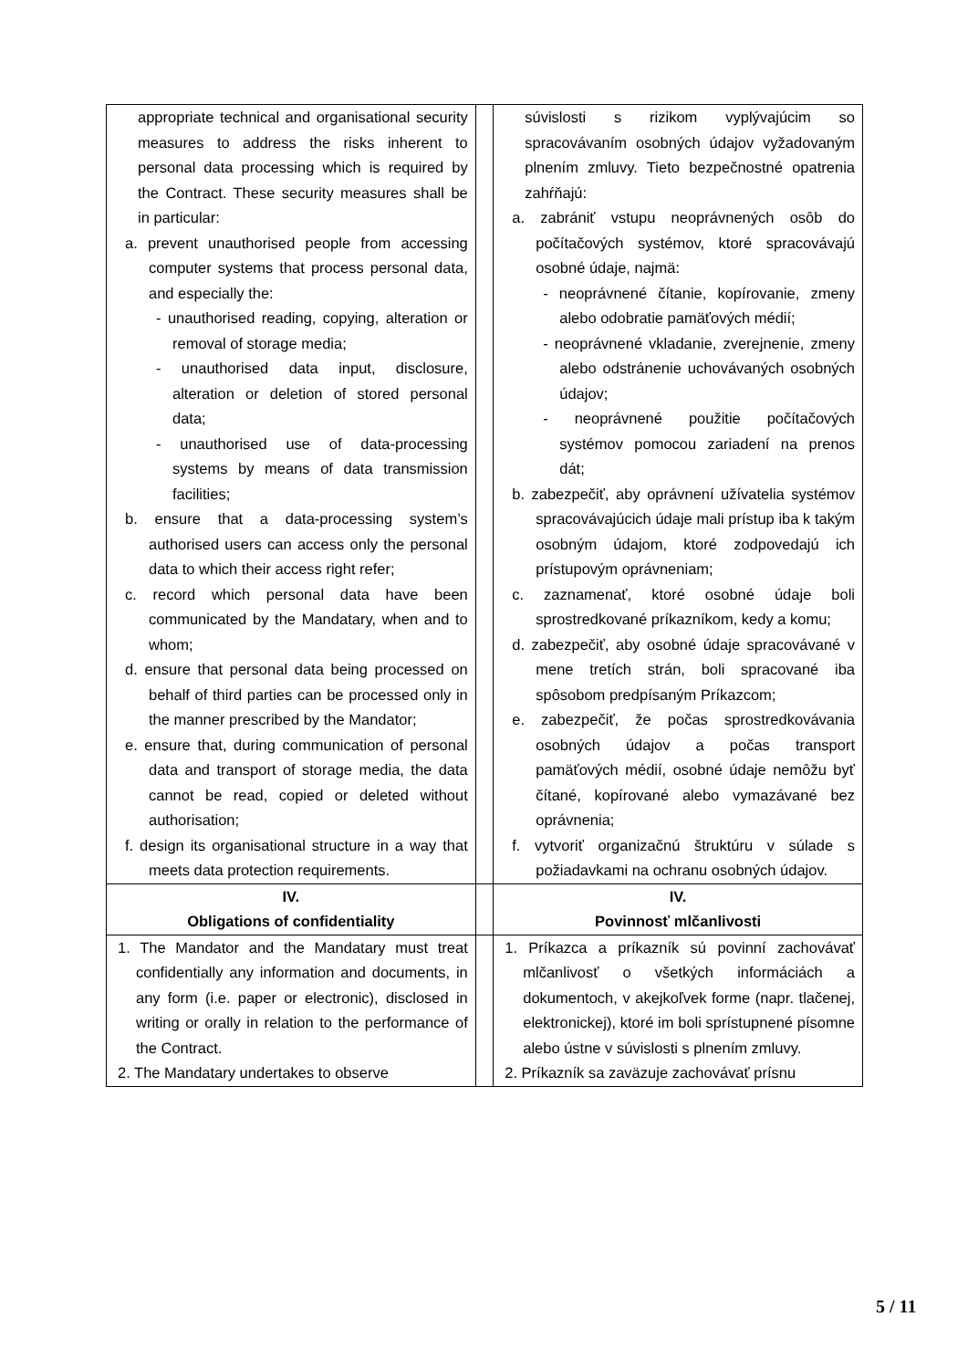| appropriate technical and organisational security measures to address the risks inherent to personal data processing which is required by the Contract. These security measures shall be in particular: a. prevent unauthorised people from accessing computer systems that process personal data, and especially the: - unauthorised reading, copying, alteration or removal of storage media; - unauthorised data input, disclosure, alteration or deletion of stored personal data; - unauthorised use of data-processing systems by means of data transmission facilities; b. ensure that a data-processing system’s authorised users can access only the personal data to which their access right refer; c. record which personal data have been communicated by the Mandatary, when and to whom; d. ensure that personal data being processed on behalf of third parties can be processed only in the manner prescribed by the Mandator; e. ensure that, during communication of personal data and transport of storage media, the data cannot be read, copied or deleted without authorisation; f. design its organisational structure in a way that meets data protection requirements. | | súvislosti s rizikom vyplývajúcim so spracovávaním osobných údajov vyžadovaným plnením zmluvy. Tieto bezpečnostné opatrenia zahŕňajú: a. zabrániť vstupu neoprávnených osôb do počítačových systémov, ktoré spracovávajú osobné údaje, najmä: - neoprávnené čítanie, kopírovanie, zmeny alebo odobratie pamäťových médií; - neoprávnené vkladanie, zverejnenie, zmeny alebo odstránenie uchovávaných osobných údajov; - neoprávnené použitie počítačových systémov pomocou zariadení na prenos dát; b. zabezpečiť, aby oprávnení užívatelia systémov spracovávajúcich údaje mali prístup iba k takým osobným údajom, ktoré zodpovedajú ich prístupovým oprávneniam; c. zaznamenať, ktoré osobné údaje boli sprostredkované príkazníkom, kedy a komu; d. zabezpečiť, aby osobné údaje spracovávané v mene tretích strán, boli spracované iba spôsobom predpísaným Príkazcom; e. zabezpečiť, že počas sprostredkovávania osobných údajov a počas transport pamäťových médií, osobné údaje nemôžu byť čítané, kopírované alebo vymazávané bez oprávnenia; f. vytvoriť organizačnú štruktúru v súlade s požiadavkami na ochranu osobných údajov. |
| IV. Obligations of confidentiality | | IV. Povinnosť mlčanlivosti |
| 1. The Mandator and the Mandatary must treat confidentially any information and documents, in any form (i.e. paper or electronic), disclosed in writing or orally in relation to the performance of the Contract. 2. The Mandatary undertakes to observe | | 1. Príkazca a príkazník sú povinní zachovávať mlčanlivosť o všetkých informáciách a dokumentoch, v akejkoľvek forme (napr. tlačenej, elektronickej), ktoré im boli sprístupnené písomne alebo ústne v súvislosti s plnením zmluvy. 2. Príkazník sa zaväzuje zachovávať prísnu |
5 / 11